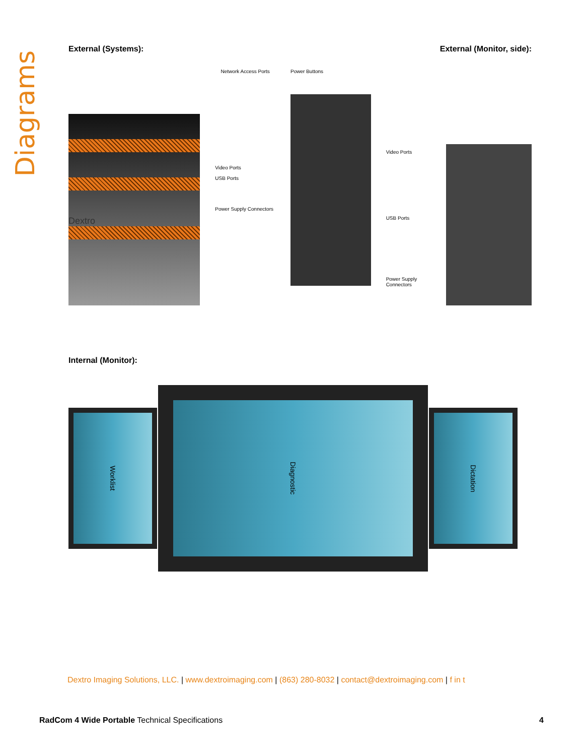Diagrams
External (Systems): External (Monitor, side):
Dextro
Network Access Ports
Video Ports
USB Ports
Power Supply Connectors
Power Buttons
Video Ports
USB Ports
Power Supply Connectors
Internal (Monitor):
Worklist
Diagnostic
Dictation
Dextro Imaging Solutions, LLC. | www.dextroimaging.com | (863) 280-8032 | contact@dextroimaging.com | f in t
RadCom 4 Wide Portable Technical Specifications
4